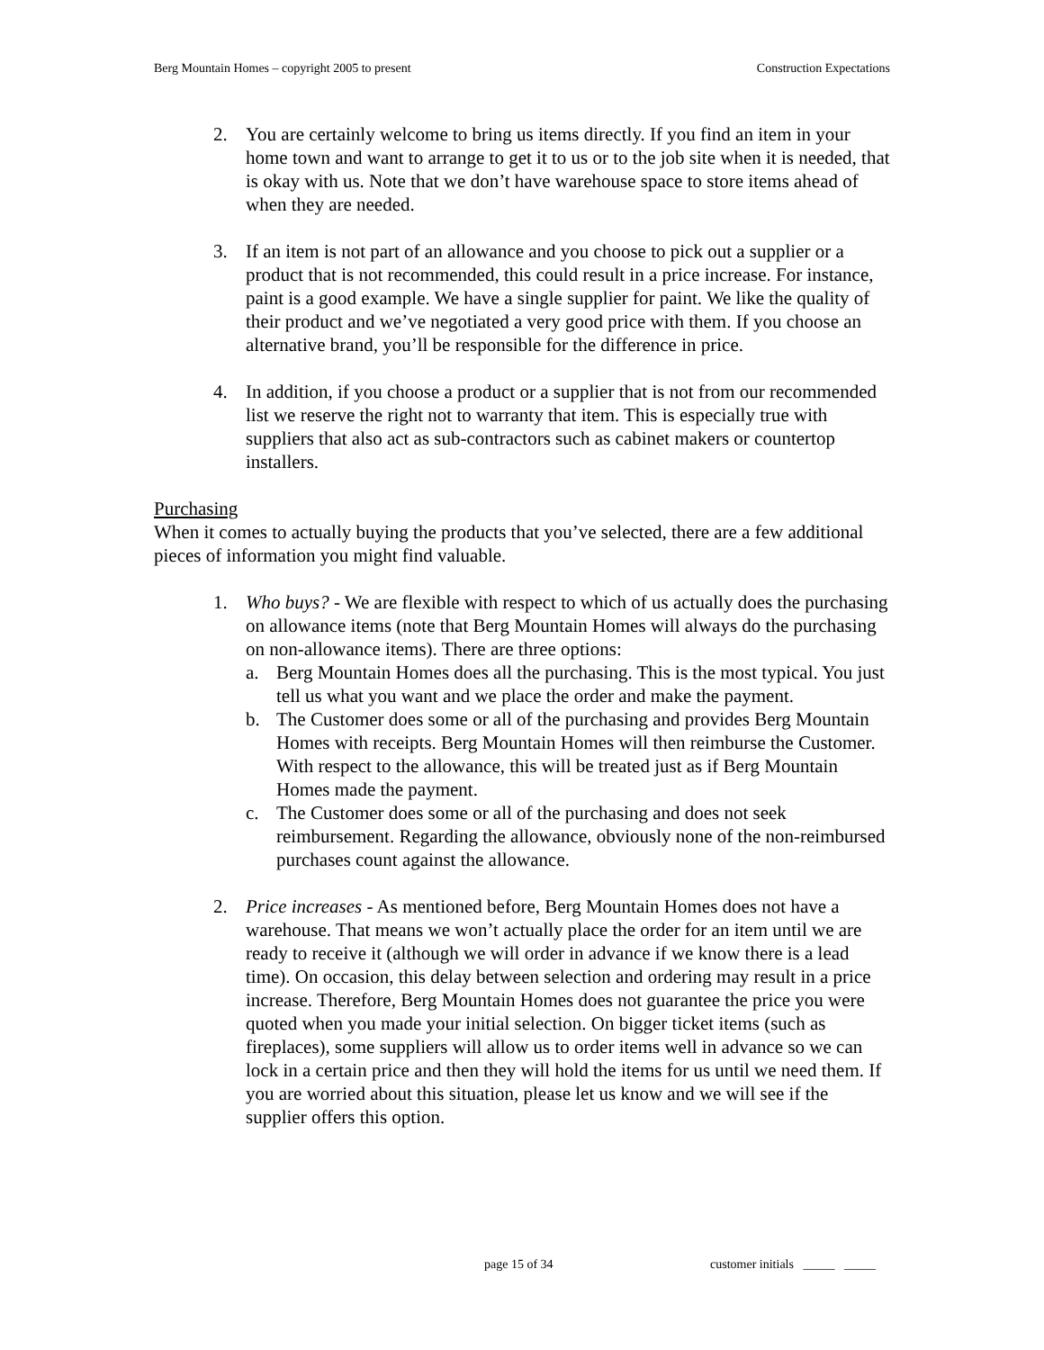Berg Mountain Homes – copyright 2005 to present Construction Expectations
2. You are certainly welcome to bring us items directly. If you find an item in your home town and want to arrange to get it to us or to the job site when it is needed, that is okay with us. Note that we don’t have warehouse space to store items ahead of when they are needed.
3. If an item is not part of an allowance and you choose to pick out a supplier or a product that is not recommended, this could result in a price increase. For instance, paint is a good example. We have a single supplier for paint. We like the quality of their product and we’ve negotiated a very good price with them. If you choose an alternative brand, you’ll be responsible for the difference in price.
4. In addition, if you choose a product or a supplier that is not from our recommended list we reserve the right not to warranty that item. This is especially true with suppliers that also act as sub-contractors such as cabinet makers or countertop installers.
Purchasing
When it comes to actually buying the products that you’ve selected, there are a few additional pieces of information you might find valuable.
1. Who buys? - We are flexible with respect to which of us actually does the purchasing on allowance items (note that Berg Mountain Homes will always do the purchasing on non-allowance items). There are three options:
a. Berg Mountain Homes does all the purchasing. This is the most typical. You just tell us what you want and we place the order and make the payment.
b. The Customer does some or all of the purchasing and provides Berg Mountain Homes with receipts. Berg Mountain Homes will then reimburse the Customer. With respect to the allowance, this will be treated just as if Berg Mountain Homes made the payment.
c. The Customer does some or all of the purchasing and does not seek reimbursement. Regarding the allowance, obviously none of the non-reimbursed purchases count against the allowance.
2. Price increases - As mentioned before, Berg Mountain Homes does not have a warehouse. That means we won’t actually place the order for an item until we are ready to receive it (although we will order in advance if we know there is a lead time). On occasion, this delay between selection and ordering may result in a price increase. Therefore, Berg Mountain Homes does not guarantee the price you were quoted when you made your initial selection. On bigger ticket items (such as fireplaces), some suppliers will allow us to order items well in advance so we can lock in a certain price and then they will hold the items for us until we need them. If you are worried about this situation, please let us know and we will see if the supplier offers this option.
page 15 of 34
customer initials _____ _____